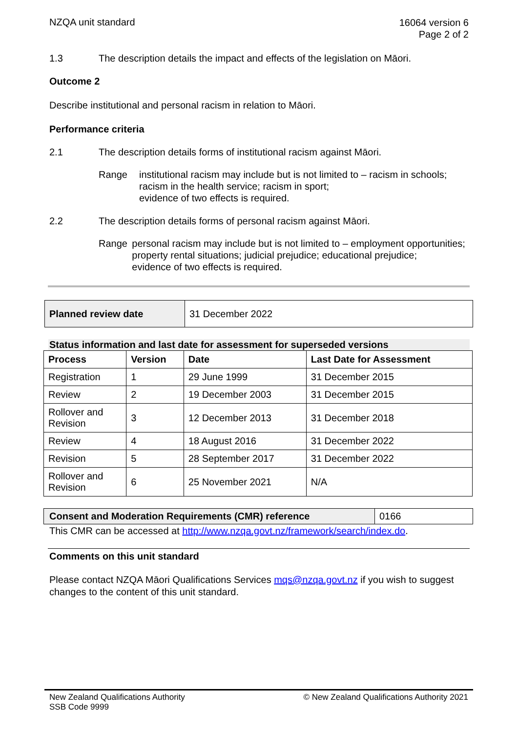NZQA unit standard
16064 version 6
Page 2 of 2
1.3 The description details the impact and effects of the legislation on Māori.
Outcome 2
Describe institutional and personal racism in relation to Māori.
Performance criteria
2.1 The description details forms of institutional racism against Māori.
Range institutional racism may include but is not limited to – racism in schools; racism in the health service; racism in sport;
evidence of two effects is required.
2.2 The description details forms of personal racism against Māori.
Range personal racism may include but is not limited to – employment opportunities; property rental situations; judicial prejudice; educational prejudice;
evidence of two effects is required.
| Planned review date | 31 December 2022 |
Status information and last date for assessment for superseded versions
| Process | Version | Date | Last Date for Assessment |
| --- | --- | --- | --- |
| Registration | 1 | 29 June 1999 | 31 December 2015 |
| Review | 2 | 19 December 2003 | 31 December 2015 |
| Rollover and Revision | 3 | 12 December 2013 | 31 December 2018 |
| Review | 4 | 18 August 2016 | 31 December 2022 |
| Revision | 5 | 28 September 2017 | 31 December 2022 |
| Rollover and Revision | 6 | 25 November 2021 | N/A |
| Consent and Moderation Requirements (CMR) reference | 0166 |
This CMR can be accessed at http://www.nzqa.govt.nz/framework/search/index.do.
Comments on this unit standard
Please contact NZQA Māori Qualifications Services mqs@nzqa.govt.nz if you wish to suggest changes to the content of this unit standard.
New Zealand Qualifications Authority
SSB Code 9999
© New Zealand Qualifications Authority 2021